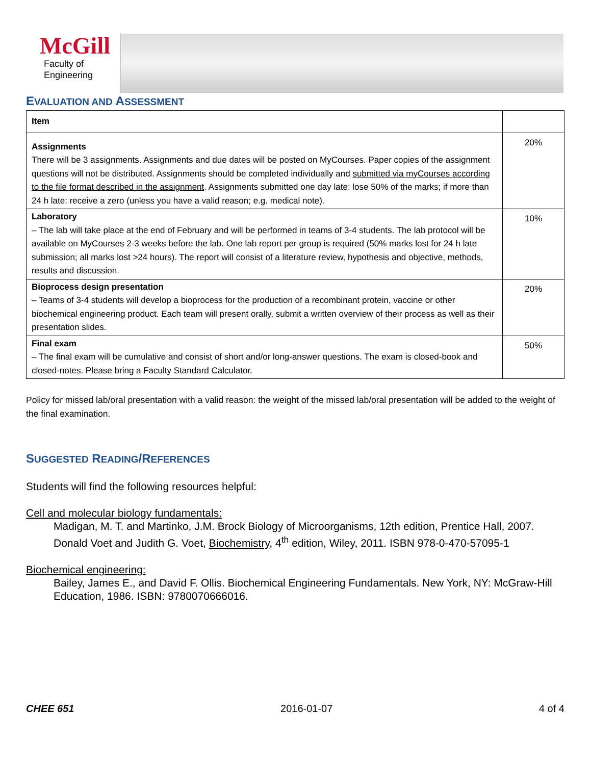McGill
Faculty of
Engineering
EVALUATION AND ASSESSMENT
| Item | |
| Assignments There will be 3 assignments. Assignments and due dates will be posted on MyCourses. Paper copies of the assignment questions will not be distributed. Assignments should be completed individually and submitted via myCourses according to the file format described in the assignment . Assignments submitted one day late: lose 50% of the marks; if more than 24 h late: receive a zero (unless you have a valid reason; e.g. medical note). | 20% |
| Laboratory – The lab will take place at the end of February and will be performed in teams of 3-4 students. The lab protocol will be available on MyCourses 2-3 weeks before the lab. One lab report per group is required (50% marks lost for 24 h late submission; all marks lost >24 hours). The report will consist of a literature review, hypothesis and objective, methods, results and discussion. | 10% |
| Bioprocess design presentation – Teams of 3-4 students will develop a bioprocess for the production of a recombinant protein, vaccine or other biochemical engineering product. Each team will present orally, submit a written overview of their process as well as their presentation slides. | 20% |
| Final exam – The final exam will be cumulative and consist of short and/or long-answer questions. The exam is closed-book and closed-notes. Please bring a Faculty Standard Calculator. | 50% |
Policy for missed lab/oral presentation with a valid reason: the weight of the missed lab/oral presentation will be added to the weight of the final examination.
SUGGESTED READING/REFERENCES
Students will find the following resources helpful:
Cell and molecular biology fundamentals:
Madigan, M. T. and Martinko, J.M. Brock Biology of Microorganisms, 12th edition, Prentice Hall, 2007.
Donald Voet and Judith G. Voet, Biochemistry, 4<sup>th</sup> edition, Wiley, 2011. ISBN 978-0-470-57095-1
Biochemical engineering:
Bailey, James E., and David F. Ollis. Biochemical Engineering Fundamentals. New York, NY: McGraw-Hill Education, 1986. ISBN: 9780070666016.
CHEE 651 2016-01-07 4 of 4